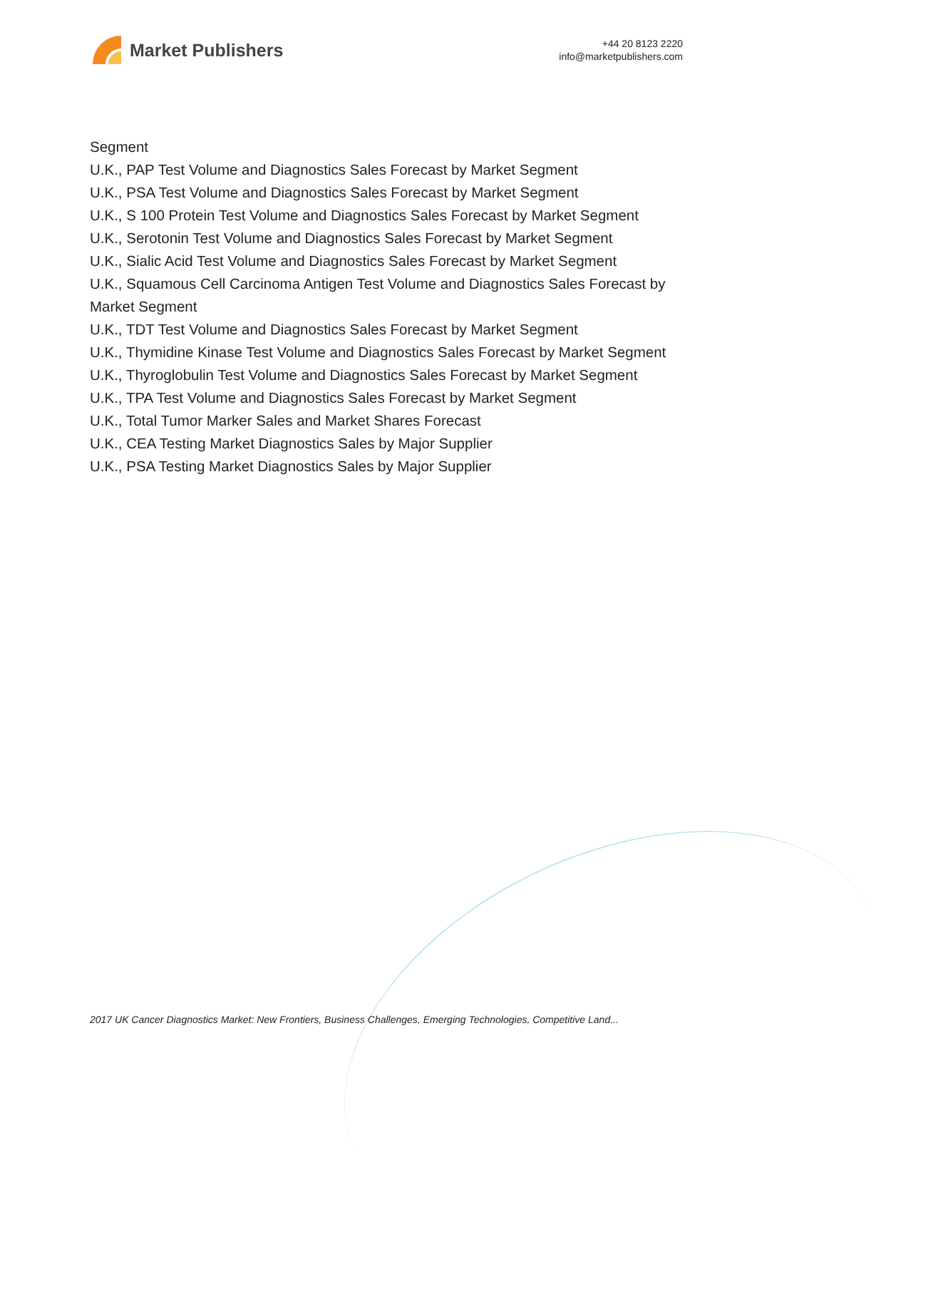Market Publishers
+44 20 8123 2220
info@marketpublishers.com
Segment
U.K., PAP Test Volume and Diagnostics Sales Forecast by Market Segment
U.K., PSA Test Volume and Diagnostics Sales Forecast by Market Segment
U.K., S 100 Protein Test Volume and Diagnostics Sales Forecast by Market Segment
U.K., Serotonin Test Volume and Diagnostics Sales Forecast by Market Segment
U.K., Sialic Acid Test Volume and Diagnostics Sales Forecast by Market Segment
U.K., Squamous Cell Carcinoma Antigen Test Volume and Diagnostics Sales Forecast by Market Segment
U.K., TDT Test Volume and Diagnostics Sales Forecast by Market Segment
U.K., Thymidine Kinase Test Volume and Diagnostics Sales Forecast by Market Segment
U.K., Thyroglobulin Test Volume and Diagnostics Sales Forecast by Market Segment
U.K., TPA Test Volume and Diagnostics Sales Forecast by Market Segment
U.K., Total Tumor Marker Sales and Market Shares Forecast
U.K., CEA Testing Market Diagnostics Sales by Major Supplier
U.K., PSA Testing Market Diagnostics Sales by Major Supplier
2017 UK Cancer Diagnostics Market: New Frontiers, Business Challenges, Emerging Technologies, Competitive Land...